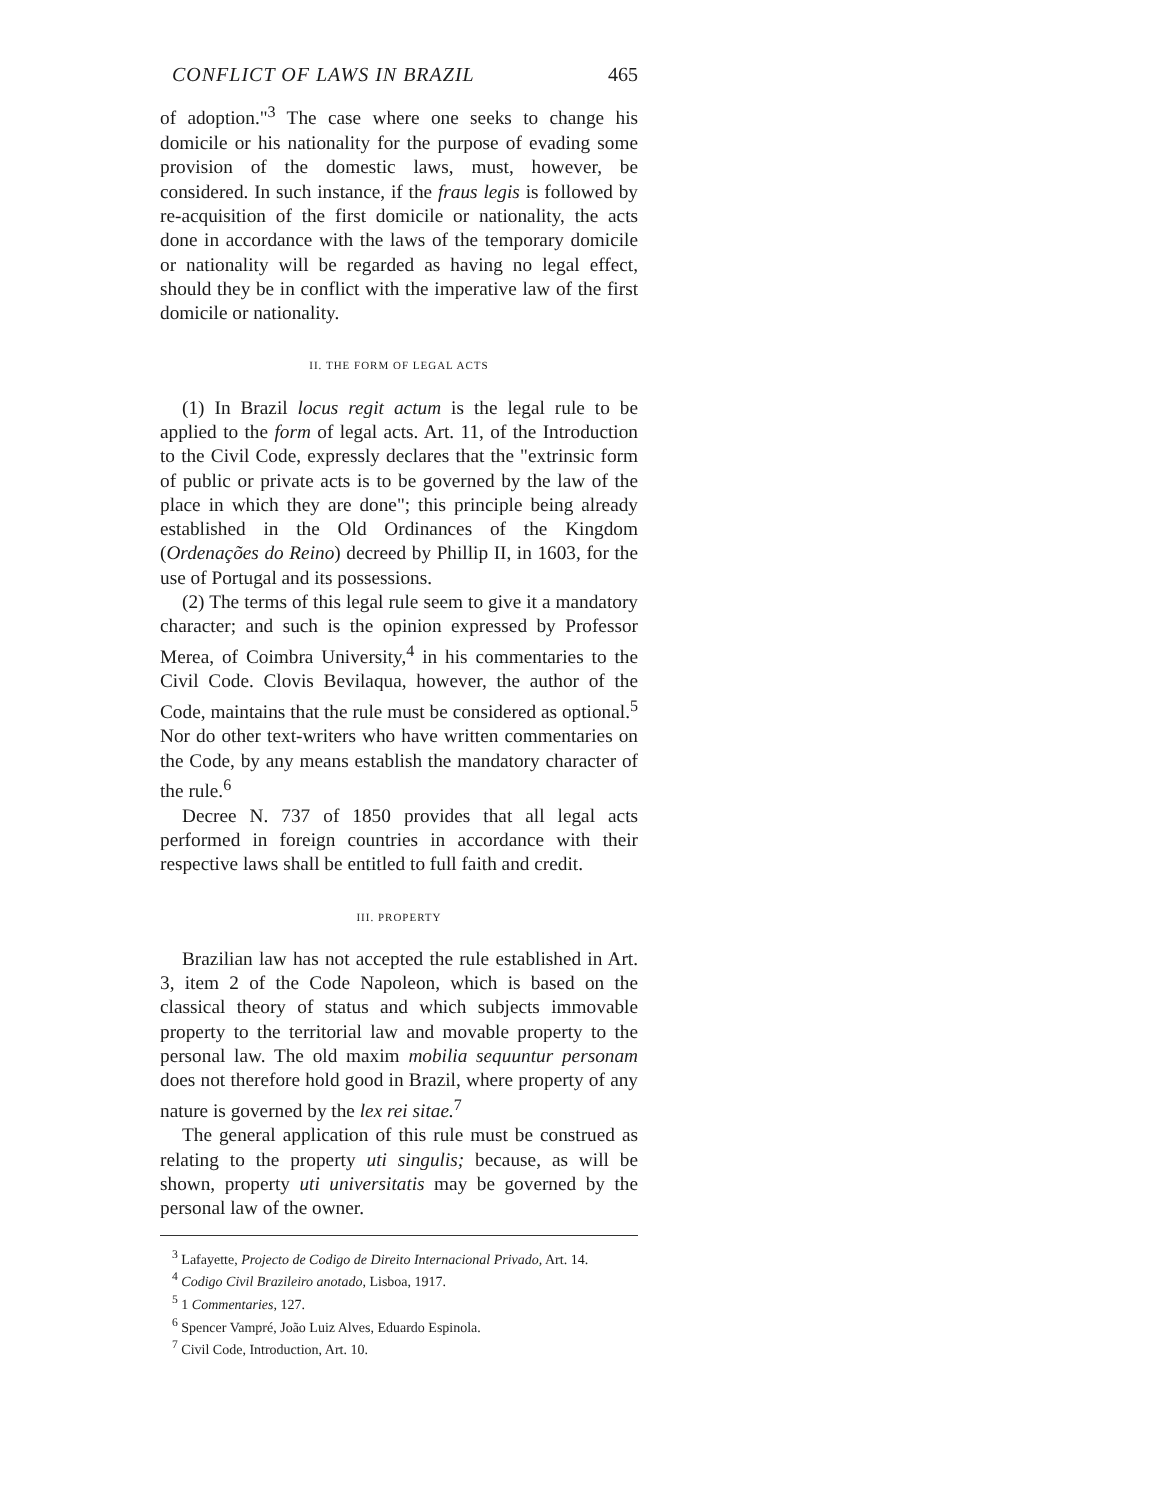CONFLICT OF LAWS IN BRAZIL 465
of adoption."<sup>3</sup> The case where one seeks to change his domicile or his nationality for the purpose of evading some provision of the domestic laws, must, however, be considered. In such instance, if the fraus legis is followed by re-acquisition of the first domicile or nationality, the acts done in accordance with the laws of the temporary domicile or nationality will be regarded as having no legal effect, should they be in conflict with the imperative law of the first domicile or nationality.
II. THE FORM OF LEGAL ACTS
(1) In Brazil locus regit actum is the legal rule to be applied to the form of legal acts. Art. 11, of the Introduction to the Civil Code, expressly declares that the "extrinsic form of public or private acts is to be governed by the law of the place in which they are done"; this principle being already established in the Old Ordinances of the Kingdom (Ordenações do Reino) decreed by Phillip II, in 1603, for the use of Portugal and its possessions.
(2) The terms of this legal rule seem to give it a mandatory character; and such is the opinion expressed by Professor Merea, of Coimbra University,<sup>4</sup> in his commentaries to the Civil Code. Clovis Bevilaqua, however, the author of the Code, maintains that the rule must be considered as optional.<sup>5</sup> Nor do other text-writers who have written commentaries on the Code, by any means establish the mandatory character of the rule.<sup>6</sup>
Decree N. 737 of 1850 provides that all legal acts performed in foreign countries in accordance with their respective laws shall be entitled to full faith and credit.
III. PROPERTY
Brazilian law has not accepted the rule established in Art. 3, item 2 of the Code Napoleon, which is based on the classical theory of status and which subjects immovable property to the territorial law and movable property to the personal law. The old maxim mobilia sequuntur personam does not therefore hold good in Brazil, where property of any nature is governed by the lex rei sitae.<sup>7</sup>
The general application of this rule must be construed as relating to the property uti singulis; because, as will be shown, property uti universitatis may be governed by the personal law of the owner.
<sup>3</sup> Lafayette, Projecto de Codigo de Direito Internacional Privado, Art. 14.
<sup>4</sup> Codigo Civil Brazileiro anotado, Lisboa, 1917.
<sup>5</sup> 1 Commentaries, 127.
<sup>6</sup> Spencer Vampré, João Luiz Alves, Eduardo Espinola.
<sup>7</sup> Civil Code, Introduction, Art. 10.